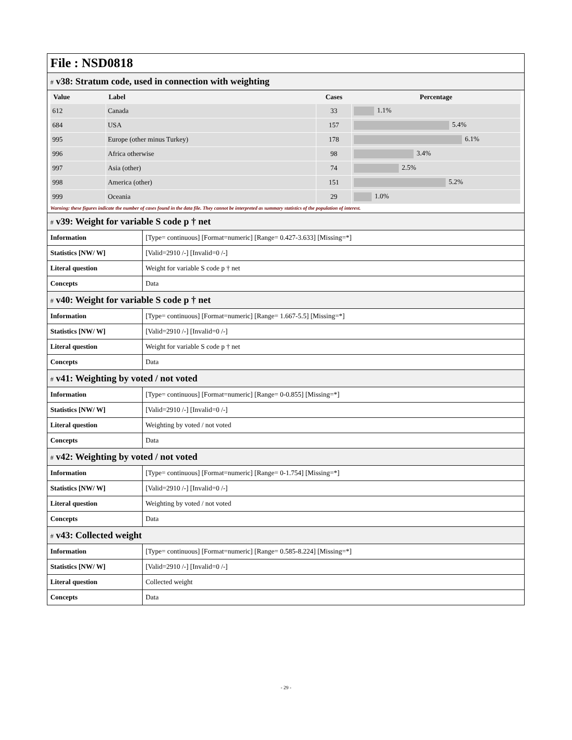File : NSD0818
# v38: Stratum code, used in connection with weighting
| Value | Label | Cases | Percentage |
| --- | --- | --- | --- |
| 612 | Canada | 33 | 1.1% |
| 684 | USA | 157 | 5.4% |
| 995 | Europe (other minus Turkey) | 178 | 6.1% |
| 996 | Africa otherwise | 98 | 3.4% |
| 997 | Asia (other) | 74 | 2.5% |
| 998 | America (other) | 151 | 5.2% |
| 999 | Oceania | 29 | 1.0% |
Warning: these figures indicate the number of cases found in the data file. They cannot be interpreted as summary statistics of the population of interest.
# v39: Weight for variable S code p † net
| Information | [Type= continuous] [Format=numeric] [Range= 0.427-3.633] [Missing=*] |
| Statistics [NW/ W] | [Valid=2910 /-] [Invalid=0 /-] |
| Literal question | Weight for variable S code p † net |
| Concepts | Data |
# v40: Weight for variable S code p † net
| Information | [Type= continuous] [Format=numeric] [Range= 1.667-5.5] [Missing=*] |
| Statistics [NW/ W] | [Valid=2910 /-] [Invalid=0 /-] |
| Literal question | Weight for variable S code p † net |
| Concepts | Data |
# v41: Weighting by voted / not voted
| Information | [Type= continuous] [Format=numeric] [Range= 0-0.855] [Missing=*] |
| Statistics [NW/ W] | [Valid=2910 /-] [Invalid=0 /-] |
| Literal question | Weighting by voted / not voted |
| Concepts | Data |
# v42: Weighting by voted / not voted
| Information | [Type= continuous] [Format=numeric] [Range= 0-1.754] [Missing=*] |
| Statistics [NW/ W] | [Valid=2910 /-] [Invalid=0 /-] |
| Literal question | Weighting by voted / not voted |
| Concepts | Data |
# v43: Collected weight
| Information | [Type= continuous] [Format=numeric] [Range= 0.585-8.224] [Missing=*] |
| Statistics [NW/ W] | [Valid=2910 /-] [Invalid=0 /-] |
| Literal question | Collected weight |
| Concepts | Data |
- 29 -